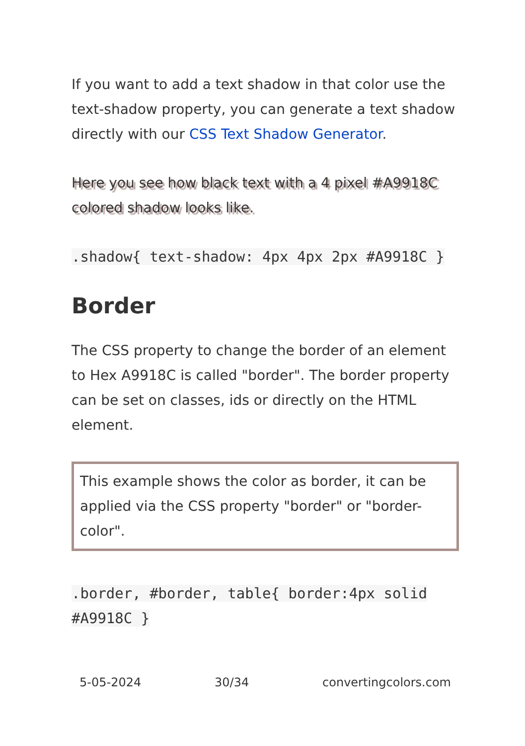If you want to add a text shadow in that color use the text-shadow property, you can generate a text shadow directly with our CSS Text Shadow Generator.
Here you see how black text with a 4 pixel #A9918C colored shadow looks like.
.shadow{ text-shadow: 4px 4px 2px #A9918C }
Border
The CSS property to change the border of an element to Hex A9918C is called "border". The border property can be set on classes, ids or directly on the HTML element.
This example shows the color as border, it can be applied via the CSS property "border" or "border-color".
.border, #border, table{ border:4px solid #A9918C }
5-05-2024 30/34 convertingcolors.com